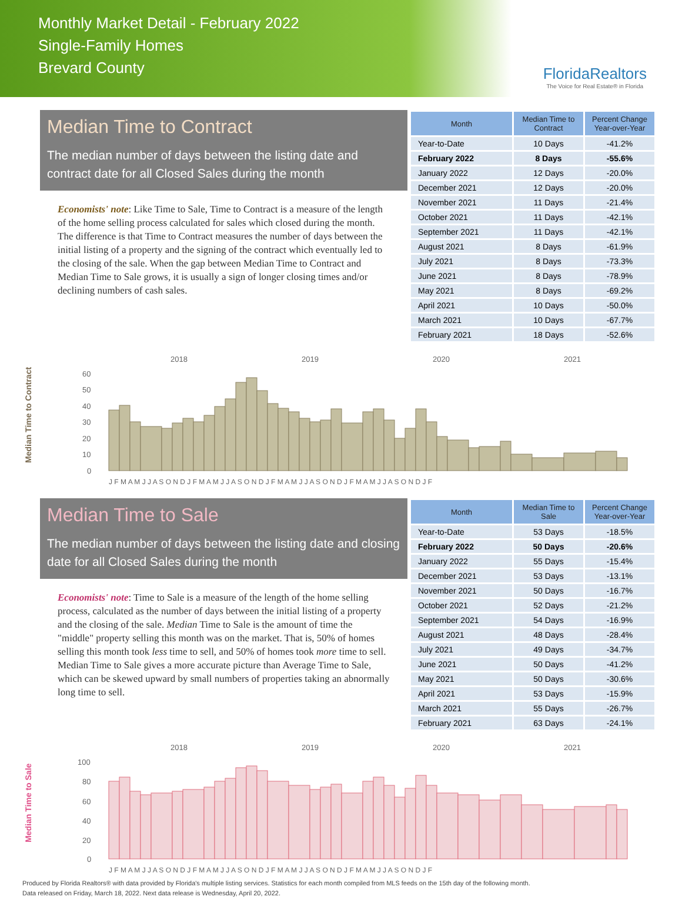Monthly Market Detail - February 2022
Single-Family Homes
Brevard County
FloridaRealtors
The Voice for Real Estate® in Florida
Median Time to Contract
The median number of days between the listing date and contract date for all Closed Sales during the month
Economists' note: Like Time to Sale, Time to Contract is a measure of the length of the home selling process calculated for sales which closed during the month. The difference is that Time to Contract measures the number of days between the initial listing of a property and the signing of the contract which eventually led to the closing of the sale. When the gap between Median Time to Contract and Median Time to Sale grows, it is usually a sign of longer closing times and/or declining numbers of cash sales.
| Month | Median Time to Contract | Percent Change Year-over-Year |
| --- | --- | --- |
| Year-to-Date | 10 Days | -41.2% |
| February 2022 | 8 Days | -55.6% |
| January 2022 | 12 Days | -20.0% |
| December 2021 | 12 Days | -20.0% |
| November 2021 | 11 Days | -21.4% |
| October 2021 | 11 Days | -42.1% |
| September 2021 | 11 Days | -42.1% |
| August 2021 | 8 Days | -61.9% |
| July 2021 | 8 Days | -73.3% |
| June 2021 | 8 Days | -78.9% |
| May 2021 | 8 Days | -69.2% |
| April 2021 | 10 Days | -50.0% |
| March 2021 | 10 Days | -67.7% |
| February 2021 | 18 Days | -52.6% |
Median Time to Contract
2018
2019
2020
2021
60
50
40
30
20
10
0
J F M A M J J A S O N D J F M A M J J A S O N D J F M A M J J A S O N D J F M A M J J A S O N D J F
Median Time to Sale
The median number of days between the listing date and closing date for all Closed Sales during the month
Economists' note: Time to Sale is a measure of the length of the home selling process, calculated as the number of days between the initial listing of a property and the closing of the sale. Median Time to Sale is the amount of time the "middle" property selling this month was on the market. That is, 50% of homes selling this month took less time to sell, and 50% of homes took more time to sell. Median Time to Sale gives a more accurate picture than Average Time to Sale, which can be skewed upward by small numbers of properties taking an abnormally long time to sell.
| Month | Median Time to Sale | Percent Change Year-over-Year |
| --- | --- | --- |
| Year-to-Date | 53 Days | -18.5% |
| February 2022 | 50 Days | -20.6% |
| January 2022 | 55 Days | -15.4% |
| December 2021 | 53 Days | -13.1% |
| November 2021 | 50 Days | -16.7% |
| October 2021 | 52 Days | -21.2% |
| September 2021 | 54 Days | -16.9% |
| August 2021 | 48 Days | -28.4% |
| July 2021 | 49 Days | -34.7% |
| June 2021 | 50 Days | -41.2% |
| May 2021 | 50 Days | -30.6% |
| April 2021 | 53 Days | -15.9% |
| March 2021 | 55 Days | -26.7% |
| February 2021 | 63 Days | -24.1% |
Median Time to Sale
2018
2019
2020
2021
100
80
60
40
20
0
J F M A M J J A S O N D J F M A M J J A S O N D J F M A M J J A S O N D J F M A M J J A S O N D J F
Produced by Florida Realtors® with data provided by Florida's multiple listing services. Statistics for each month compiled from MLS feeds on the 15th day of the following month.
Data released on Friday, March 18, 2022. Next data release is Wednesday, April 20, 2022.